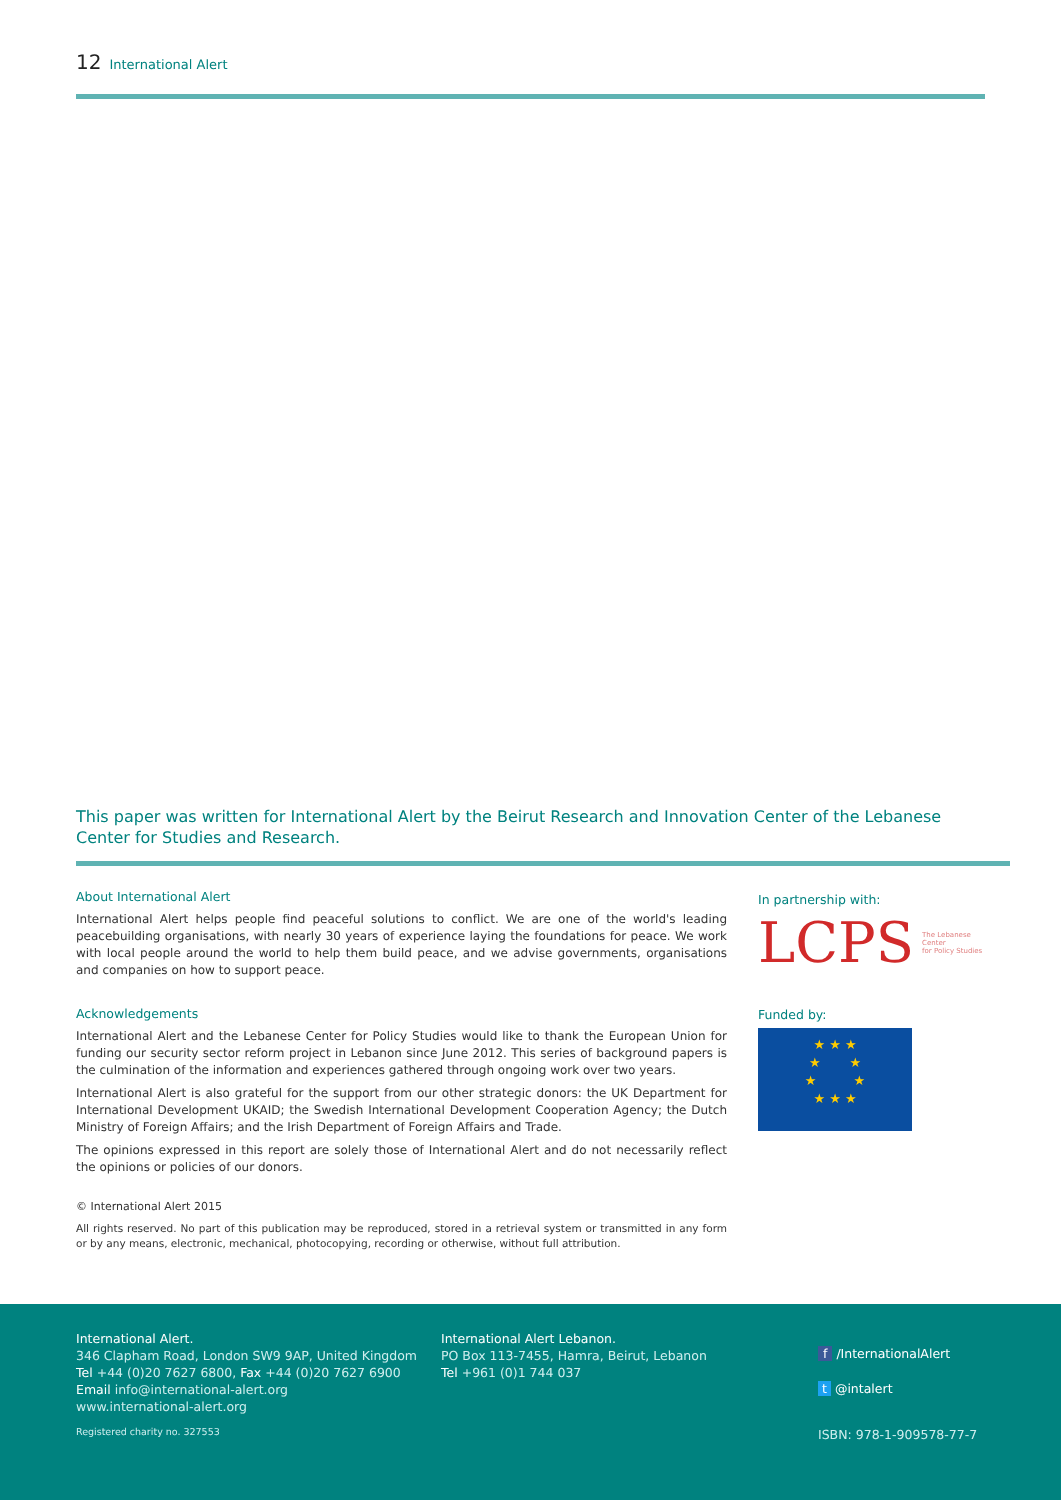12 International Alert
This paper was written for International Alert by the Beirut Research and Innovation Center of the Lebanese Center for Studies and Research.
About International Alert
International Alert helps people find peaceful solutions to conflict. We are one of the world's leading peacebuilding organisations, with nearly 30 years of experience laying the foundations for peace. We work with local people around the world to help them build peace, and we advise governments, organisations and companies on how to support peace.
Acknowledgements
International Alert and the Lebanese Center for Policy Studies would like to thank the European Union for funding our security sector reform project in Lebanon since June 2012. This series of background papers is the culmination of the information and experiences gathered through ongoing work over two years.
International Alert is also grateful for the support from our other strategic donors: the UK Department for International Development UKAID; the Swedish International Development Cooperation Agency; the Dutch Ministry of Foreign Affairs; and the Irish Department of Foreign Affairs and Trade.
The opinions expressed in this report are solely those of International Alert and do not necessarily reflect the opinions or policies of our donors.
© International Alert 2015
All rights reserved. No part of this publication may be reproduced, stored in a retrieval system or transmitted in any form or by any means, electronic, mechanical, photocopying, recording or otherwise, without full attribution.
In partnership with:
LCPS The Lebanese Center
for Policy Studies
Funded by:
★ ★ ★
★ ★
★ ★
★ ★ ★
International Alert.
346 Clapham Road, London SW9 9AP, United Kingdom
Tel +44 (0)20 7627 6800, Fax +44 (0)20 7627 6900
Email info@international-alert.org
www.international-alert.org
Registered charity no. 327553
International Alert Lebanon.
PO Box 113-7455, Hamra, Beirut, Lebanon
Tel +961 (0)1 744 037
f /InternationalAlert
t @intalert
ISBN: 978-1-909578-77-7